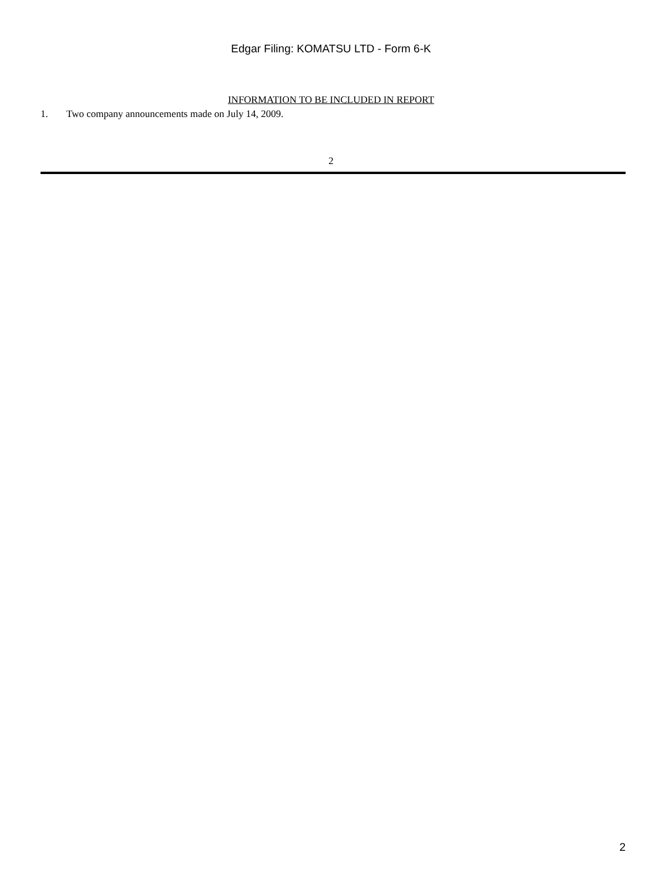Edgar Filing: KOMATSU LTD - Form 6-K
INFORMATION TO BE INCLUDED IN REPORT
1. Two company announcements made on July 14, 2009.
2
2